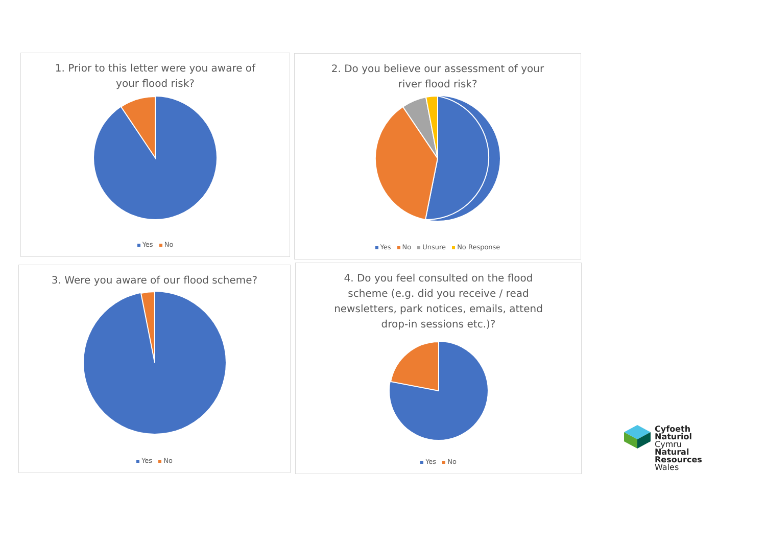1. Prior to this letter were you aware of
your flood risk?
Yes No
2. Do you believe our assessment of your
river flood risk?
Yes No Unsure No Response
3. Were you aware of our flood scheme?
Yes No
4. Do you feel consulted on the flood
scheme (e.g. did you receive / read
newsletters, park notices, emails, attend
drop-in sessions etc.)?
Yes No
Cyfoeth
Naturiol
Cymru
Natural
Resources
Wales